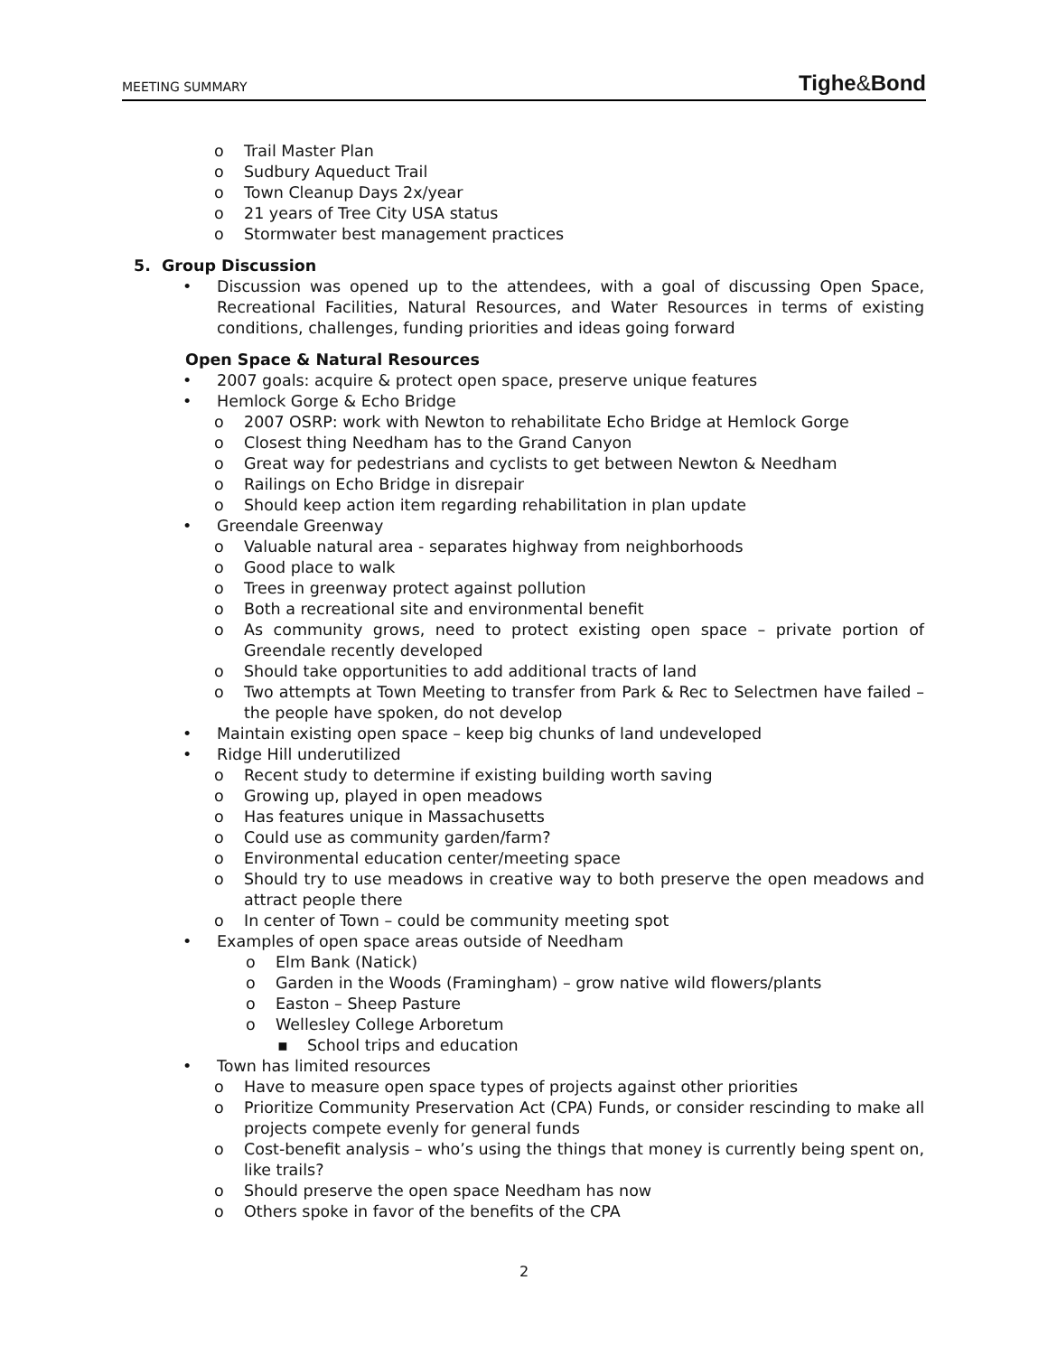MEETING SUMMARY Tighe&Bond
o Trail Master Plan
o Sudbury Aqueduct Trail
o Town Cleanup Days 2x/year
o 21 years of Tree City USA status
o Stormwater best management practices
5. Group Discussion
• Discussion was opened up to the attendees, with a goal of discussing Open Space, Recreational Facilities, Natural Resources, and Water Resources in terms of existing conditions, challenges, funding priorities and ideas going forward
Open Space & Natural Resources
• 2007 goals: acquire & protect open space, preserve unique features
• Hemlock Gorge & Echo Bridge
o 2007 OSRP: work with Newton to rehabilitate Echo Bridge at Hemlock Gorge
o Closest thing Needham has to the Grand Canyon
o Great way for pedestrians and cyclists to get between Newton & Needham
o Railings on Echo Bridge in disrepair
o Should keep action item regarding rehabilitation in plan update
• Greendale Greenway
o Valuable natural area - separates highway from neighborhoods
o Good place to walk
o Trees in greenway protect against pollution
o Both a recreational site and environmental benefit
o As community grows, need to protect existing open space – private portion of Greendale recently developed
o Should take opportunities to add additional tracts of land
o Two attempts at Town Meeting to transfer from Park & Rec to Selectmen have failed – the people have spoken, do not develop
• Maintain existing open space – keep big chunks of land undeveloped
• Ridge Hill underutilized
o Recent study to determine if existing building worth saving
o Growing up, played in open meadows
o Has features unique in Massachusetts
o Could use as community garden/farm?
o Environmental education center/meeting space
o Should try to use meadows in creative way to both preserve the open meadows and attract people there
o In center of Town – could be community meeting spot
• Examples of open space areas outside of Needham
o Elm Bank (Natick)
o Garden in the Woods (Framingham) – grow native wild flowers/plants
o Easton – Sheep Pasture
o Wellesley College Arboretum
▪ School trips and education
• Town has limited resources
o Have to measure open space types of projects against other priorities
o Prioritize Community Preservation Act (CPA) Funds, or consider rescinding to make all projects compete evenly for general funds
o Cost-benefit analysis – who’s using the things that money is currently being spent on, like trails?
o Should preserve the open space Needham has now
o Others spoke in favor of the benefits of the CPA
2